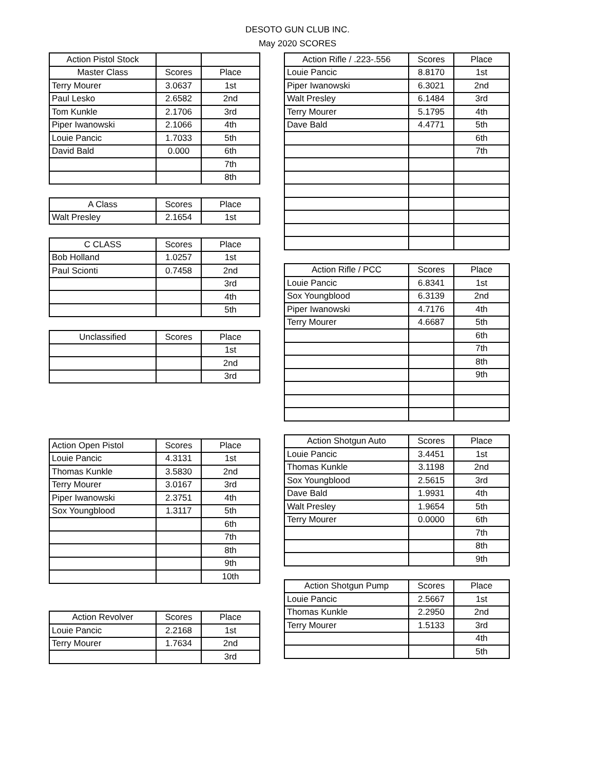DESOTO GUN CLUB INC.
May 2020 SCORES
| Action Pistol Stock | | |
| --- | --- | --- |
| Master Class | Scores | Place |
| Terry Mourer | 3.0637 | 1st |
| Paul Lesko | 2.6582 | 2nd |
| Tom Kunkle | 2.1706 | 3rd |
| Piper Iwanowski | 2.1066 | 4th |
| Louie Pancic | 1.7033 | 5th |
| David Bald | 0.000 | 6th |
| | | 7th |
| | | 8th |
| A Class | Scores | Place |
| --- | --- | --- |
| Walt Presley | 2.1654 | 1st |
| C CLASS | Scores | Place |
| --- | --- | --- |
| Bob Holland | 1.0257 | 1st |
| Paul Scionti | 0.7458 | 2nd |
| | | 3rd |
| | | 4th |
| | | 5th |
| Unclassified | Scores | Place |
| --- | --- | --- |
| | | 1st |
| | | 2nd |
| | | 3rd |
| Action Open Pistol | Scores | Place |
| Louie Pancic | 4.3131 | 1st |
| Thomas Kunkle | 3.5830 | 2nd |
| Terry Mourer | 3.0167 | 3rd |
| Piper Iwanowski | 2.3751 | 4th |
| Sox Youngblood | 1.3117 | 5th |
| | | 6th |
| | | 7th |
| | | 8th |
| | | 9th |
| | | 10th |
| Action Revolver | Scores | Place |
| --- | --- | --- |
| Louie Pancic | 2.2168 | 1st |
| Terry Mourer | 1.7634 | 2nd |
| | | 3rd |
| Action Rifle / .223-.556 | Scores | Place |
| --- | --- | --- |
| Louie Pancic | 8.8170 | 1st |
| Piper Iwanowski | 6.3021 | 2nd |
| Walt Presley | 6.1484 | 3rd |
| Terry Mourer | 5.1795 | 4th |
| Dave Bald | 4.4771 | 5th |
| | | 6th |
| | | 7th |
| Action Rifle / PCC | Scores | Place |
| --- | --- | --- |
| Louie Pancic | 6.8341 | 1st |
| Sox Youngblood | 6.3139 | 2nd |
| Piper Iwanowski | 4.7176 | 4th |
| Terry Mourer | 4.6687 | 5th |
| | | 6th |
| | | 7th |
| | | 8th |
| | | 9th |
| Action Shotgun Auto | Scores | Place |
| --- | --- | --- |
| Louie Pancic | 3.4451 | 1st |
| Thomas Kunkle | 3.1198 | 2nd |
| Sox Youngblood | 2.5615 | 3rd |
| Dave Bald | 1.9931 | 4th |
| Walt Presley | 1.9654 | 5th |
| Terry Mourer | 0.0000 | 6th |
| | | 7th |
| | | 8th |
| | | 9th |
| Action Shotgun Pump | Scores | Place |
| --- | --- | --- |
| Louie Pancic | 2.5667 | 1st |
| Thomas Kunkle | 2.2950 | 2nd |
| Terry Mourer | 1.5133 | 3rd |
| | | 4th |
| | | 5th |